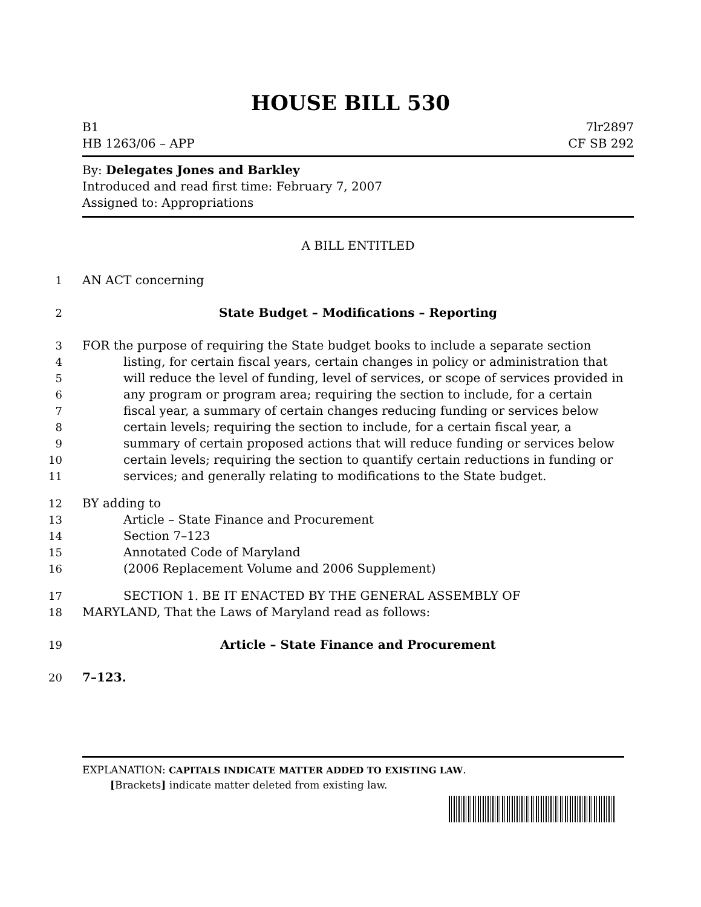HOUSE BILL 530
B1 7lr2897
HB 1263/06 – APP CF SB 292
By: Delegates Jones and Barkley
Introduced and read first time: February 7, 2007
Assigned to: Appropriations
A BILL ENTITLED
1
AN ACT concerning
2
State Budget – Modifications – Reporting
3
FOR the purpose of requiring the State budget books to include a separate section
4
listing, for certain fiscal years, certain changes in policy or administration that
5
will reduce the level of funding, level of services, or scope of services provided in
6
any program or program area; requiring the section to include, for a certain
7
fiscal year, a summary of certain changes reducing funding or services below
8
certain levels; requiring the section to include, for a certain fiscal year, a
9
summary of certain proposed actions that will reduce funding or services below
10
certain levels; requiring the section to quantify certain reductions in funding or
11
services; and generally relating to modifications to the State budget.
12
BY adding to
13
Article – State Finance and Procurement
14
Section 7–123
15
Annotated Code of Maryland
16
(2006 Replacement Volume and 2006 Supplement)
17
SECTION 1. BE IT ENACTED BY THE GENERAL ASSEMBLY OF
18
MARYLAND, That the Laws of Maryland read as follows:
19
Article – State Finance and Procurement
20
7–123.
EXPLANATION: CAPITALS INDICATE MATTER ADDED TO EXISTING LAW.
[Brackets] indicate matter deleted from existing law.